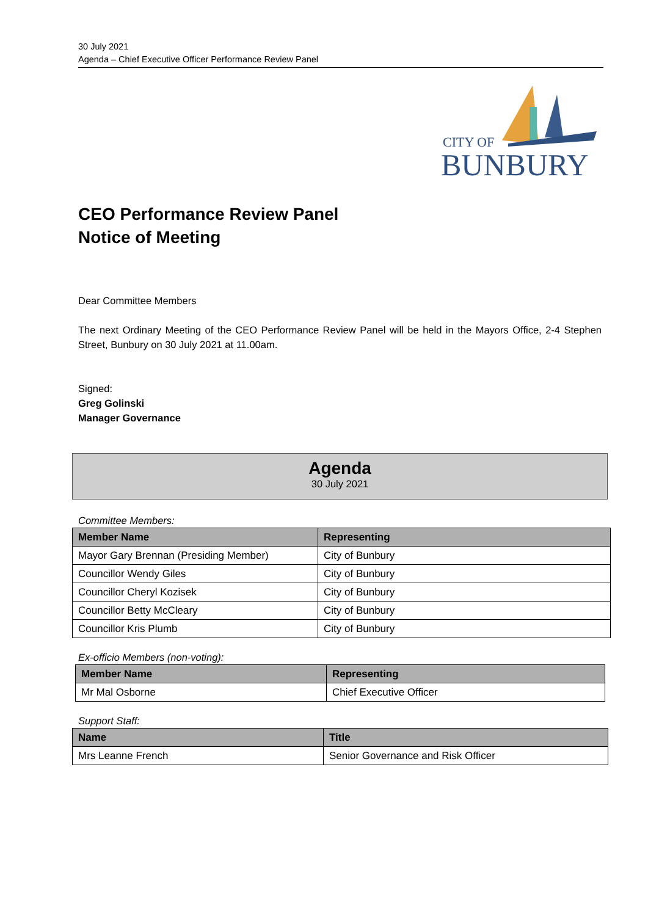30 July 2021
Agenda – Chief Executive Officer Performance Review Panel
CITY OF
BUNBURY
CEO Performance Review Panel
Notice of Meeting
Dear Committee Members
The next Ordinary Meeting of the CEO Performance Review Panel will be held in the Mayors Office, 2-4 Stephen Street, Bunbury on 30 July 2021 at 11.00am.
Signed:
Greg Golinski
Manager Governance
Agenda
30 July 2021
Committee Members:
| Member Name | Representing |
| --- | --- |
| Mayor Gary Brennan (Presiding Member) | City of Bunbury |
| Councillor Wendy Giles | City of Bunbury |
| Councillor Cheryl Kozisek | City of Bunbury |
| Councillor Betty McCleary | City of Bunbury |
| Councillor Kris Plumb | City of Bunbury |
Ex-officio Members (non-voting):
| Member Name | Representing |
| --- | --- |
| Mr Mal Osborne | Chief Executive Officer |
Support Staff:
| Name | Title |
| --- | --- |
| Mrs Leanne French | Senior Governance and Risk Officer |